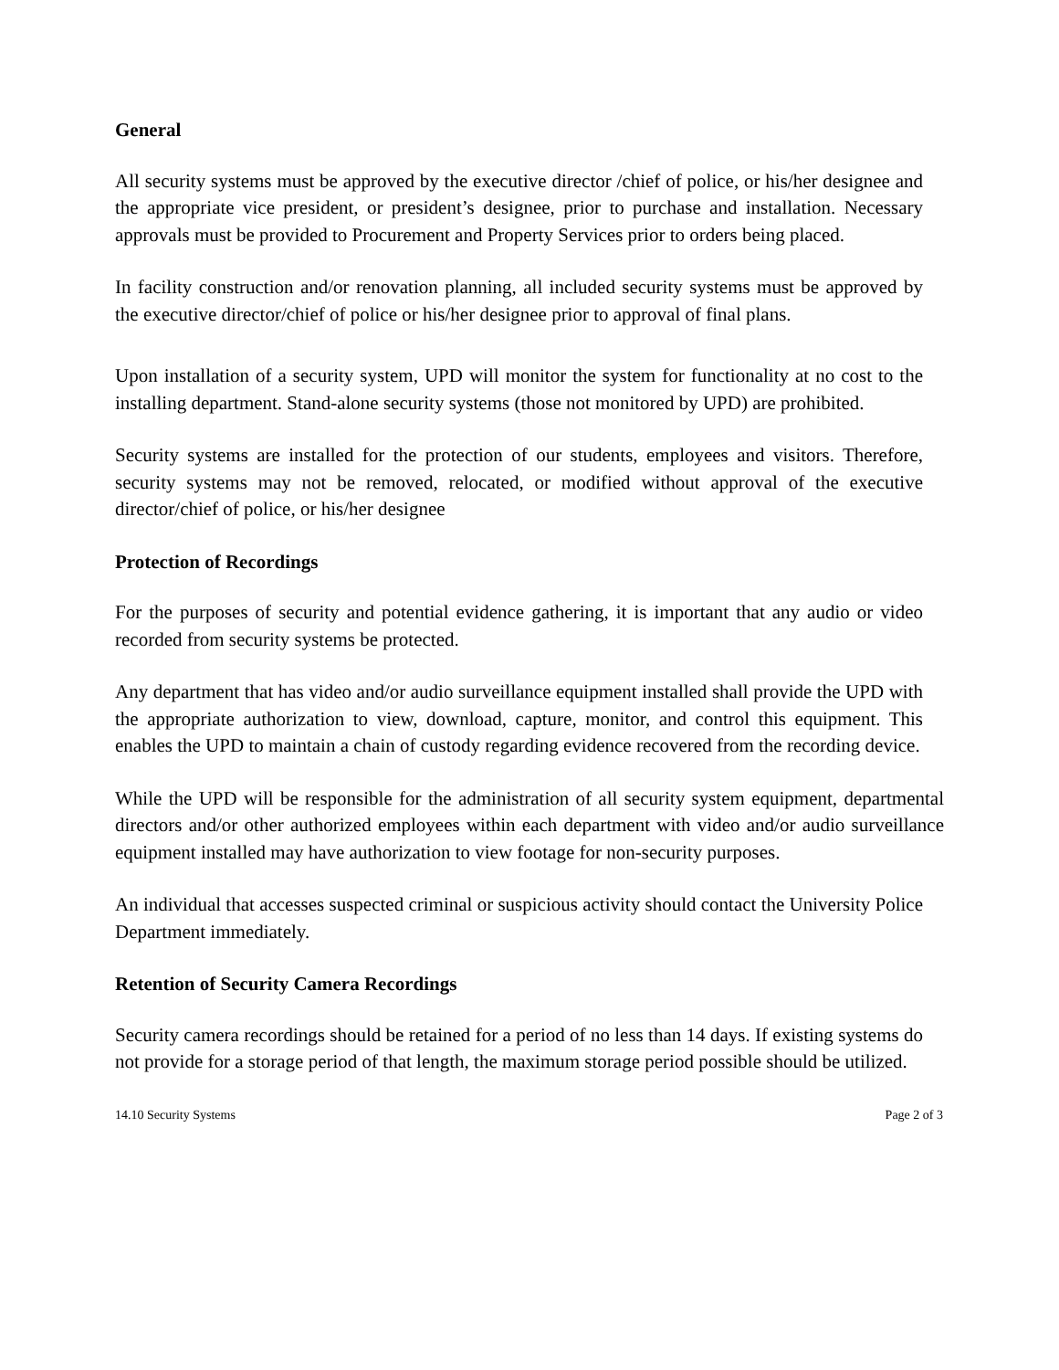General
All security systems must be approved by the executive director /chief of police, or his/her designee and the appropriate vice president, or president’s designee, prior to purchase and installation. Necessary approvals must be provided to Procurement and Property Services prior to orders being placed.
In facility construction and/or renovation planning, all included security systems must be approved by the executive director/chief of police or his/her designee prior to approval of final plans.
Upon installation of a security system, UPD will monitor the system for functionality at no cost to the installing department. Stand-alone security systems (those not monitored by UPD) are prohibited.
Security systems are installed for the protection of our students, employees and visitors. Therefore, security systems may not be removed, relocated, or modified without approval of the executive director/chief of police, or his/her designee
Protection of Recordings
For the purposes of security and potential evidence gathering, it is important that any audio or video recorded from security systems be protected.
Any department that has video and/or audio surveillance equipment installed shall provide the UPD with the appropriate authorization to view, download, capture, monitor, and control this equipment. This enables the UPD to maintain a chain of custody regarding evidence recovered from the recording device.
While the UPD will be responsible for the administration of all security system equipment, departmental directors and/or other authorized employees within each department with video and/or audio surveillance equipment installed may have authorization to view footage for non-security purposes.
An individual that accesses suspected criminal or suspicious activity should contact the University Police Department immediately.
Retention of Security Camera Recordings
Security camera recordings should be retained for a period of no less than 14 days. If existing systems do not provide for a storage period of that length, the maximum storage period possible should be utilized.
14.10 Security Systems Page 2 of 3